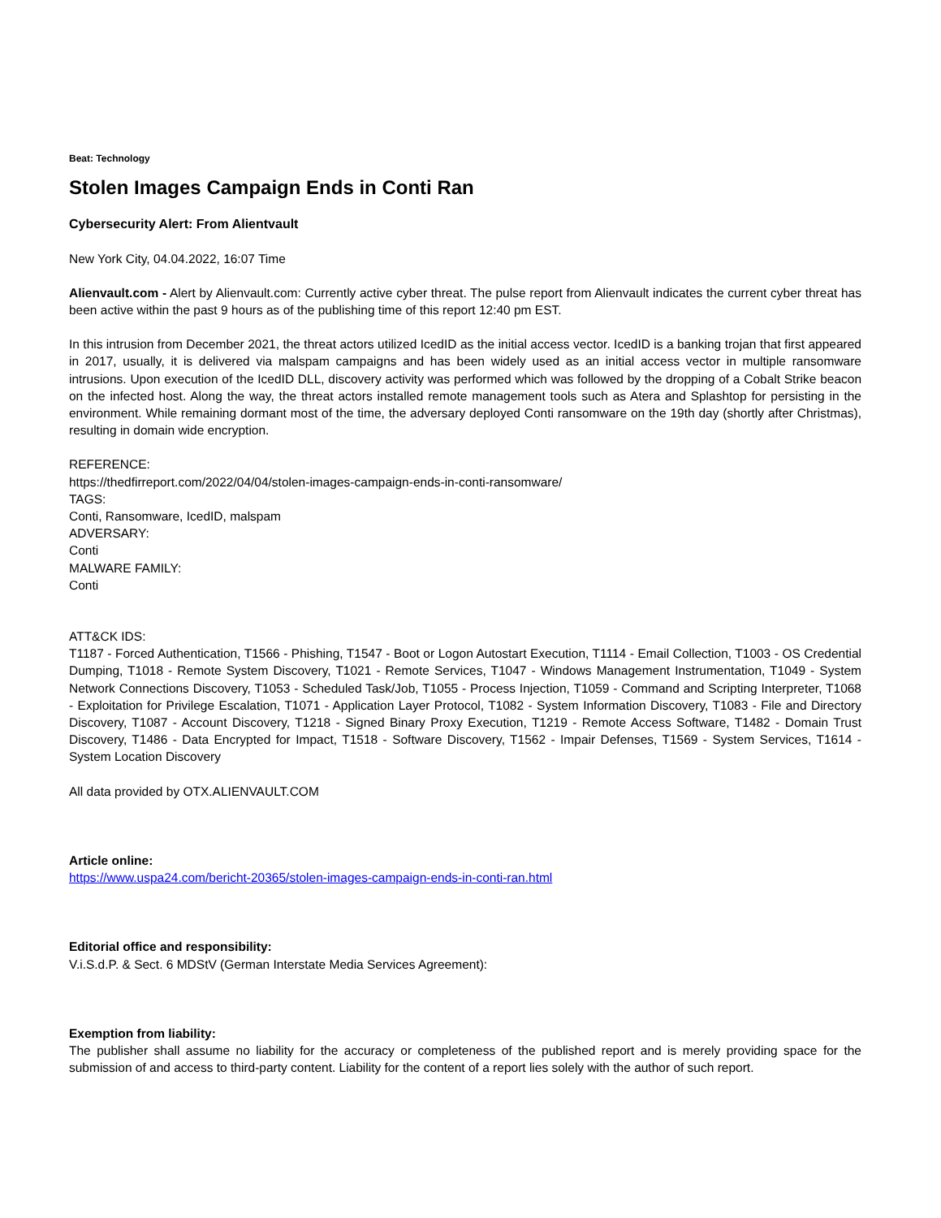Beat: Technology
Stolen Images Campaign Ends in Conti Ran
Cybersecurity Alert: From Alientvault
New York City, 04.04.2022, 16:07 Time
Alienvault.com - Alert by Alienvault.com: Currently active cyber threat. The pulse report from Alienvault indicates the current cyber threat has been active within the past 9 hours as of the publishing time of this report 12:40 pm EST.
In this intrusion from December 2021, the threat actors utilized IcedID as the initial access vector. IcedID is a banking trojan that first appeared in 2017, usually, it is delivered via malspam campaigns and has been widely used as an initial access vector in multiple ransomware intrusions. Upon execution of the IcedID DLL, discovery activity was performed which was followed by the dropping of a Cobalt Strike beacon on the infected host. Along the way, the threat actors installed remote management tools such as Atera and Splashtop for persisting in the environment. While remaining dormant most of the time, the adversary deployed Conti ransomware on the 19th day (shortly after Christmas), resulting in domain wide encryption.
REFERENCE:
https://thedfirreport.com/2022/04/04/stolen-images-campaign-ends-in-conti-ransomware/
TAGS:
Conti, Ransomware, IcedID, malspam
ADVERSARY:
Conti
MALWARE FAMILY:
Conti
ATT&CK IDS:
T1187 - Forced Authentication, T1566 - Phishing, T1547 - Boot or Logon Autostart Execution, T1114 - Email Collection, T1003 - OS Credential Dumping, T1018 - Remote System Discovery, T1021 - Remote Services, T1047 - Windows Management Instrumentation, T1049 - System Network Connections Discovery, T1053 - Scheduled Task/Job, T1055 - Process Injection, T1059 - Command and Scripting Interpreter, T1068 - Exploitation for Privilege Escalation, T1071 - Application Layer Protocol, T1082 - System Information Discovery, T1083 - File and Directory Discovery, T1087 - Account Discovery, T1218 - Signed Binary Proxy Execution, T1219 - Remote Access Software, T1482 - Domain Trust Discovery, T1486 - Data Encrypted for Impact, T1518 - Software Discovery, T1562 - Impair Defenses, T1569 - System Services, T1614 - System Location Discovery
All data provided by OTX.ALIENVAULT.COM
Article online:
https://www.uspa24.com/bericht-20365/stolen-images-campaign-ends-in-conti-ran.html
Editorial office and responsibility:
V.i.S.d.P. & Sect. 6 MDStV (German Interstate Media Services Agreement):
Exemption from liability:
The publisher shall assume no liability for the accuracy or completeness of the published report and is merely providing space for the submission of and access to third-party content. Liability for the content of a report lies solely with the author of such report.